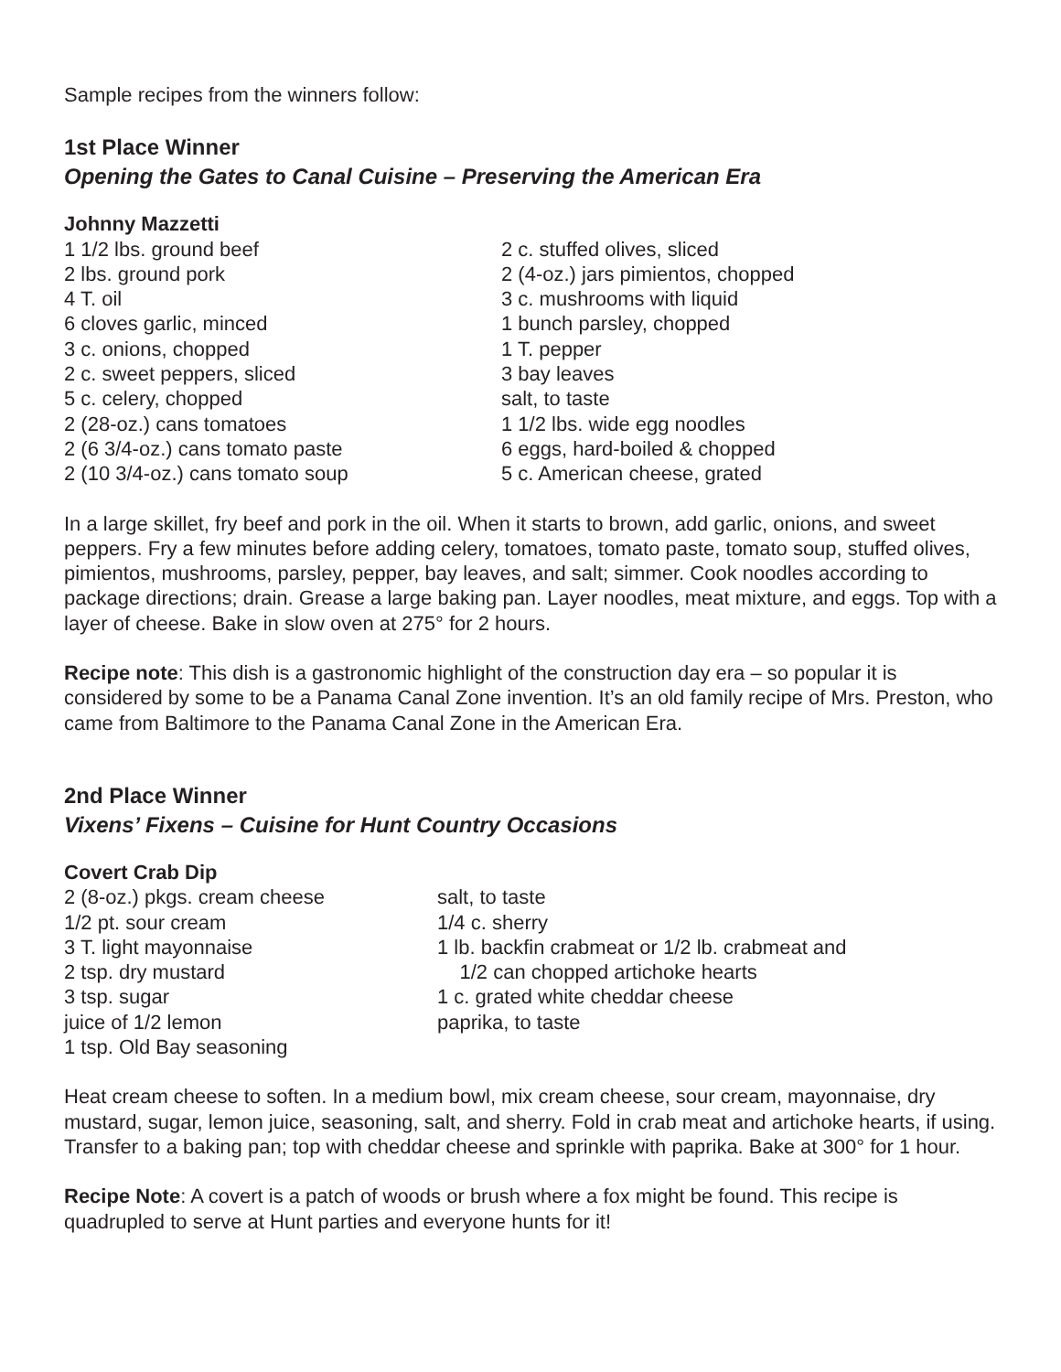Sample recipes from the winners follow:
1st Place Winner
Opening the Gates to Canal Cuisine – Preserving the American Era
Johnny Mazzetti
1 1/2 lbs. ground beef 2 lbs. ground pork 4 T. oil 6 cloves garlic, minced 3 c. onions, chopped 2 c. sweet peppers, sliced 5 c. celery, chopped 2 (28-oz.) cans tomatoes 2 (6 3/4-oz.) cans tomato paste 2 (10 3/4-oz.) cans tomato soup
2 c. stuffed olives, sliced 2 (4-oz.) jars pimientos, chopped 3 c. mushrooms with liquid 1 bunch parsley, chopped 1 T. pepper 3 bay leaves salt, to taste 1 1/2 lbs. wide egg noodles 6 eggs, hard-boiled & chopped 5 c. American cheese, grated
In a large skillet, fry beef and pork in the oil. When it starts to brown, add garlic, onions, and sweet peppers. Fry a few minutes before adding celery, tomatoes, tomato paste, tomato soup, stuffed olives, pimientos, mushrooms, parsley, pepper, bay leaves, and salt; simmer. Cook noodles according to package directions; drain. Grease a large baking pan. Layer noodles, meat mixture, and eggs. Top with a layer of cheese. Bake in slow oven at 275° for 2 hours.
Recipe note: This dish is a gastronomic highlight of the construction day era – so popular it is considered by some to be a Panama Canal Zone invention. It’s an old family recipe of Mrs. Preston, who came from Baltimore to the Panama Canal Zone in the American Era.
2nd Place Winner
Vixens’ Fixens – Cuisine for Hunt Country Occasions
Covert Crab Dip
2 (8-oz.) pkgs. cream cheese 1/2 pt. sour cream 3 T. light mayonnaise 2 tsp. dry mustard 3 tsp. sugar juice of 1/2 lemon 1 tsp. Old Bay seasoning
salt, to taste 1/4 c. sherry 1 lb. backfin crabmeat or 1/2 lb. crabmeat and 1/2 can chopped artichoke hearts 1 c. grated white cheddar cheese paprika, to taste
Heat cream cheese to soften. In a medium bowl, mix cream cheese, sour cream, mayonnaise, dry mustard, sugar, lemon juice, seasoning, salt, and sherry. Fold in crab meat and artichoke hearts, if using. Transfer to a baking pan; top with cheddar cheese and sprinkle with paprika. Bake at 300° for 1 hour.
Recipe Note: A covert is a patch of woods or brush where a fox might be found. This recipe is quadrupled to serve at Hunt parties and everyone hunts for it!